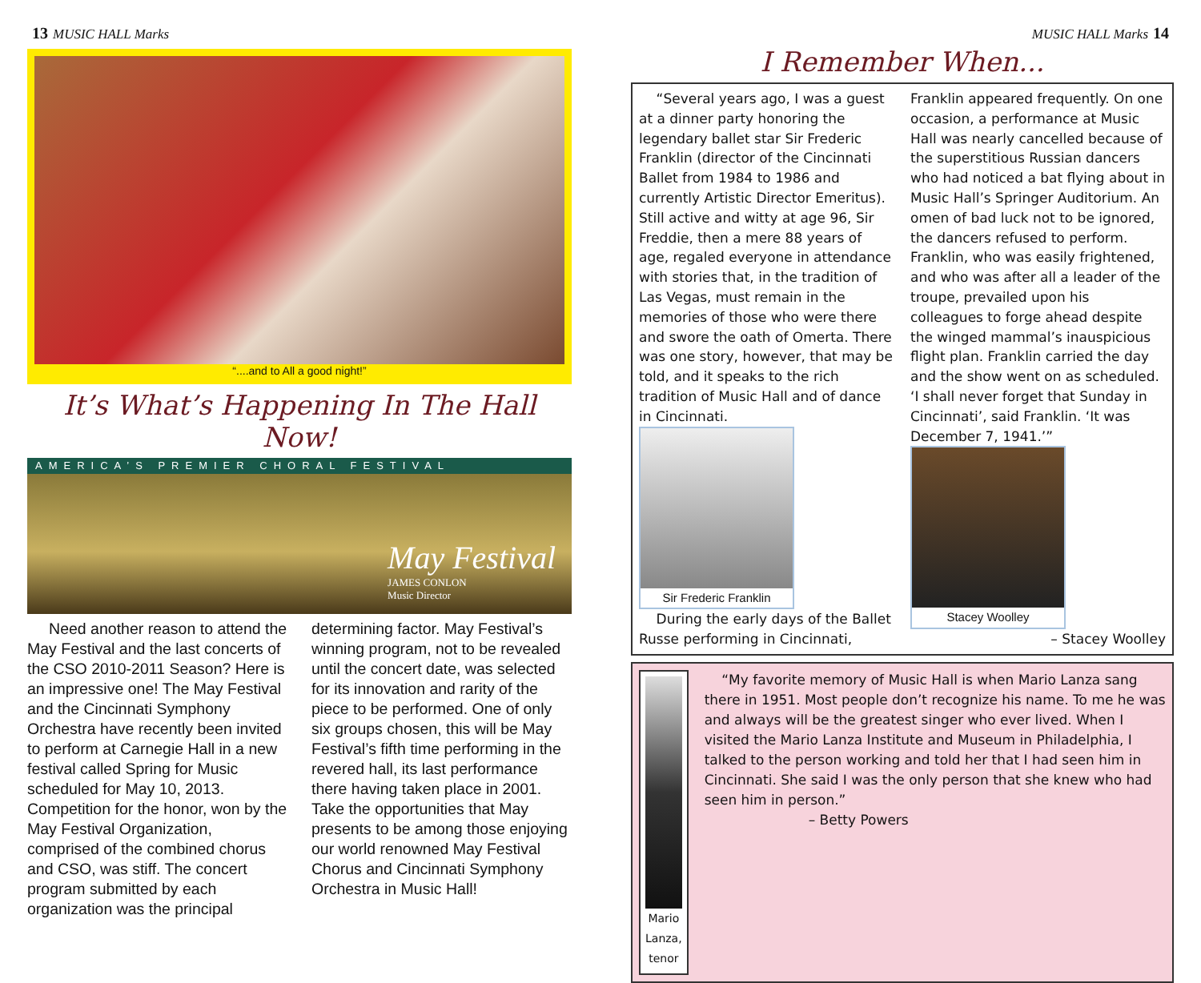13 MUSIC HALL Marks
“....and to All a good night!”
It’s What’s Happening In The Hall Now!
AMERICA’S PREMIER CHORAL FESTIVAL
May Festival
JAMES CONLON
Music Director
Need another reason to attend the May Festival and the last concerts of the CSO 2010-2011 Season? Here is an impressive one! The May Festival and the Cincinnati Symphony Orchestra have recently been invited to perform at Carnegie Hall in a new festival called Spring for Music scheduled for May 10, 2013. Competition for the honor, won by the May Festival Organization, comprised of the combined chorus and CSO, was stiff. The concert program submitted by each organization was the principal determining factor. May Festival’s winning program, not to be revealed until the concert date, was selected for its innovation and rarity of the piece to be performed. One of only six groups chosen, this will be May Festival’s fifth time performing in the revered hall, its last performance there having taken place in 2001. Take the opportunities that May presents to be among those enjoying our world renowned May Festival Chorus and Cincinnati Symphony Orchestra in Music Hall!
MUSIC HALL Marks 14
I Remember When...
“Several years ago, I was a guest at a dinner party honoring the legendary ballet star Sir Frederic Franklin (director of the Cincinnati Ballet from 1984 to 1986 and currently Artistic Director Emeritus). Still active and witty at age 96, Sir Freddie, then a mere 88 years of age, regaled everyone in attendance with stories that, in the tradition of Las Vegas, must remain in the memories of those who were there and swore the oath of Omerta. There was one story, however, that may be told, and it speaks to the rich tradition of Music Hall and of dance in Cincinnati.
Sir Frederic Franklin
During the early days of the Ballet Russe performing in Cincinnati, Franklin appeared frequently. On one occasion, a performance at Music Hall was nearly cancelled because of the superstitious Russian dancers who had noticed a bat flying about in Music Hall’s Springer Auditorium. An omen of bad luck not to be ignored, the dancers refused to perform. Franklin, who was easily frightened, and who was after all a leader of the troupe, prevailed upon his colleagues to forge ahead despite the winged mammal’s inauspicious flight plan. Franklin carried the day and the show went on as scheduled. ‘I shall never forget that Sunday in Cincinnati’, said Franklin. ‘It was December 7, 1941.’”
Stacey Woolley
– Stacey Woolley
Mario Lanza, tenor
“My favorite memory of Music Hall is when Mario Lanza sang there in 1951. Most people don’t recognize his name. To me he was and always will be the greatest singer who ever lived. When I visited the Mario Lanza Institute and Museum in Philadelphia, I talked to the person working and told her that I had seen him in Cincinnati. She said I was the only person that she knew who had seen him in person.”
– Betty Powers